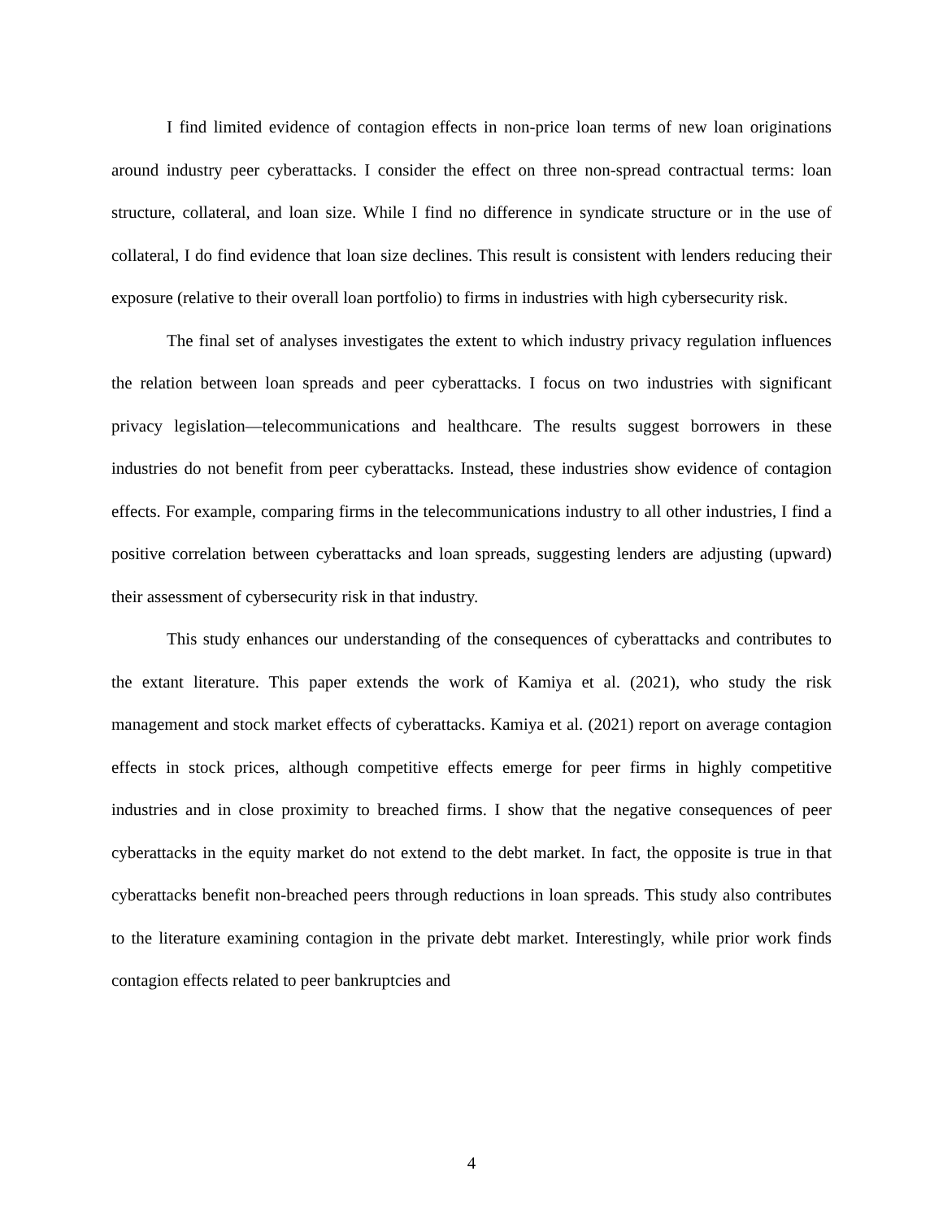I find limited evidence of contagion effects in non-price loan terms of new loan originations around industry peer cyberattacks. I consider the effect on three non-spread contractual terms: loan structure, collateral, and loan size. While I find no difference in syndicate structure or in the use of collateral, I do find evidence that loan size declines. This result is consistent with lenders reducing their exposure (relative to their overall loan portfolio) to firms in industries with high cybersecurity risk.
The final set of analyses investigates the extent to which industry privacy regulation influences the relation between loan spreads and peer cyberattacks. I focus on two industries with significant privacy legislation—telecommunications and healthcare. The results suggest borrowers in these industries do not benefit from peer cyberattacks. Instead, these industries show evidence of contagion effects. For example, comparing firms in the telecommunications industry to all other industries, I find a positive correlation between cyberattacks and loan spreads, suggesting lenders are adjusting (upward) their assessment of cybersecurity risk in that industry.
This study enhances our understanding of the consequences of cyberattacks and contributes to the extant literature. This paper extends the work of Kamiya et al. (2021), who study the risk management and stock market effects of cyberattacks. Kamiya et al. (2021) report on average contagion effects in stock prices, although competitive effects emerge for peer firms in highly competitive industries and in close proximity to breached firms. I show that the negative consequences of peer cyberattacks in the equity market do not extend to the debt market. In fact, the opposite is true in that cyberattacks benefit non-breached peers through reductions in loan spreads. This study also contributes to the literature examining contagion in the private debt market. Interestingly, while prior work finds contagion effects related to peer bankruptcies and
4